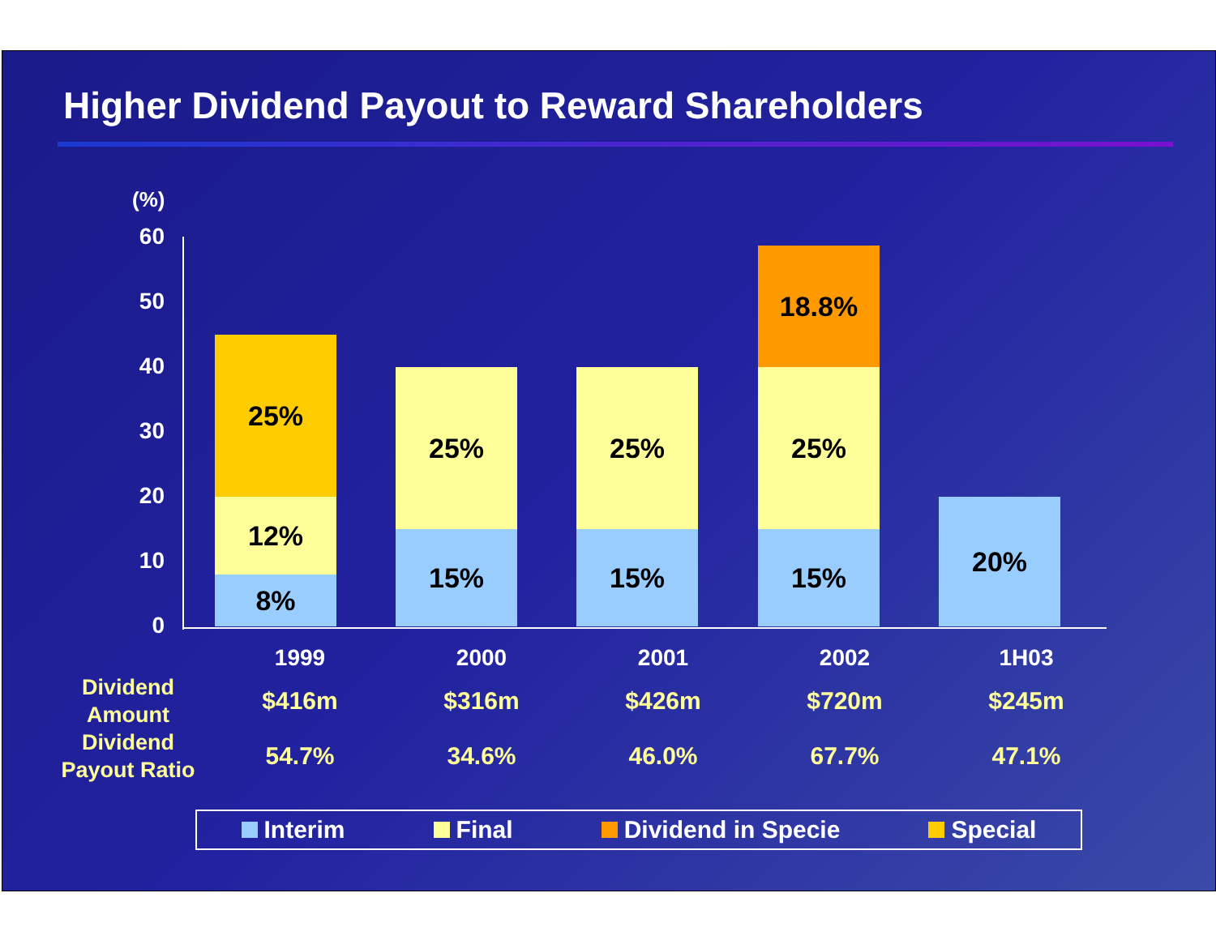Higher Dividend Payout to Reward Shareholders
(%)
60
50
40
30
20
10
0
8%
12%
25%
15%
25%
15%
25%
15%
25%
18.8%
20%
| | 1999 | 2000 | 2001 | 2002 | 1H03 |
| Dividend Amount | $416m | $316m | $426m | $720m | $245m |
| Dividend Payout Ratio | 54.7% | 34.6% | 46.0% | 67.7% | 47.1% |
Interim Final Dividend in Specie Special